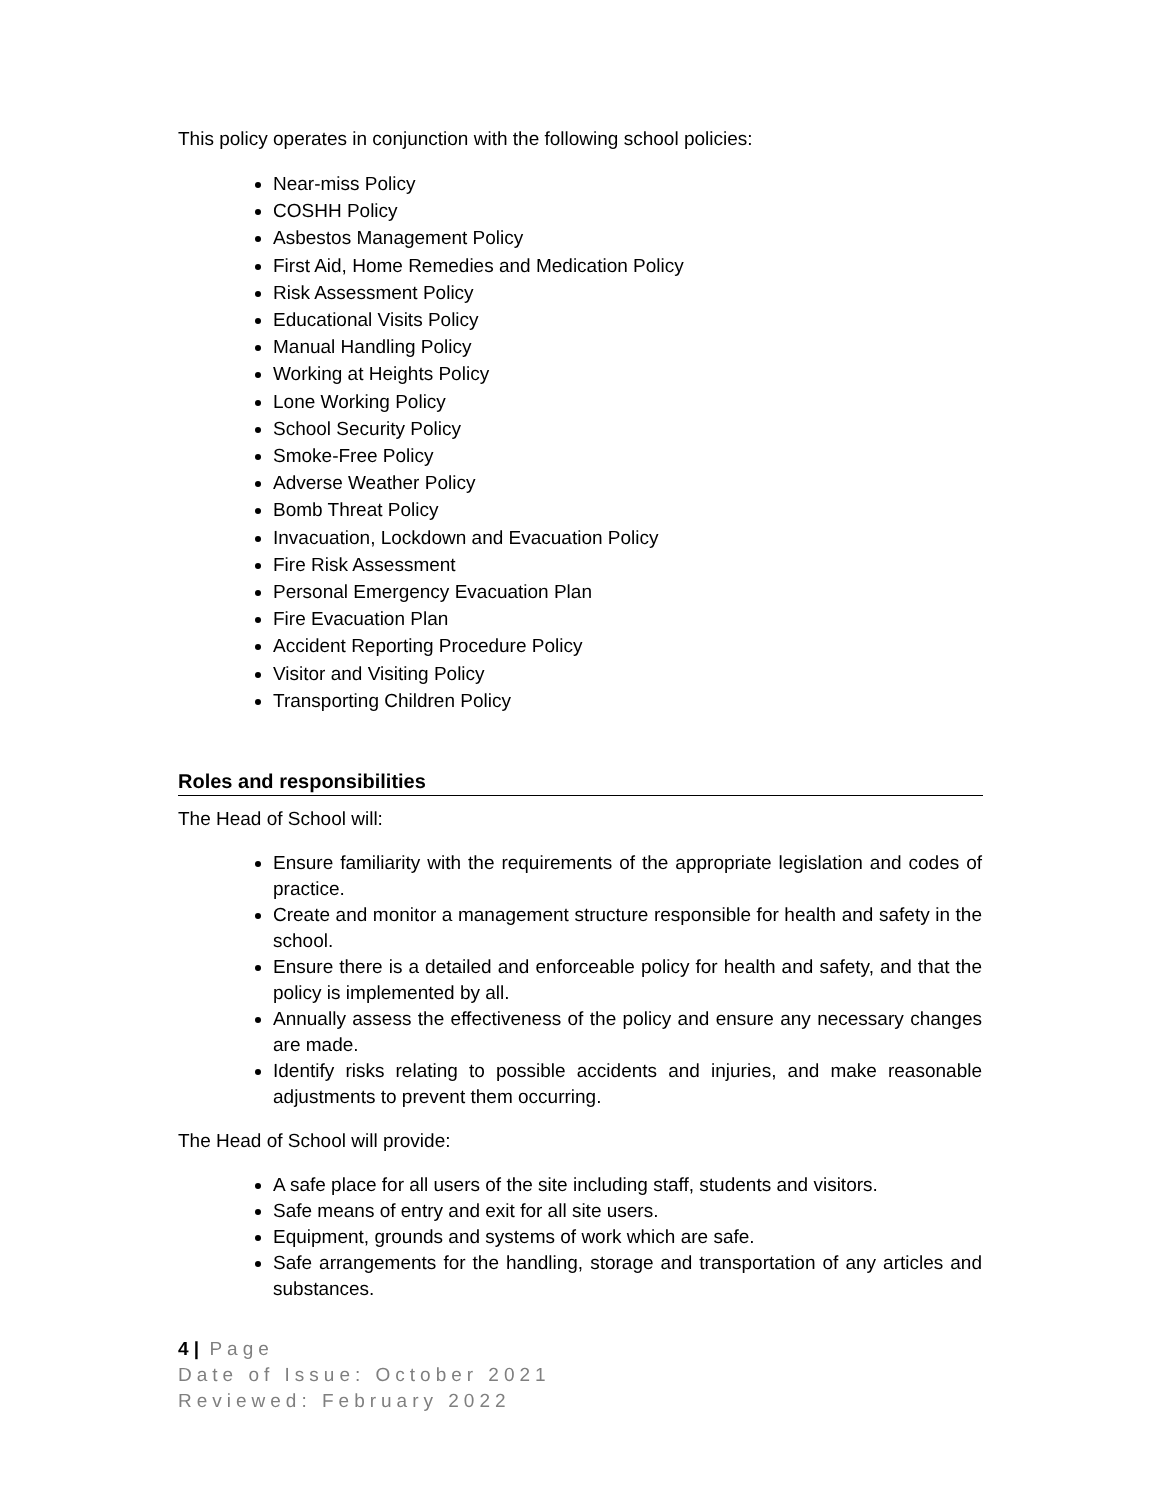This policy operates in conjunction with the following school policies:
Near-miss Policy
COSHH Policy
Asbestos Management Policy
First Aid, Home Remedies and Medication Policy
Risk Assessment Policy
Educational Visits Policy
Manual Handling Policy
Working at Heights Policy
Lone Working Policy
School Security Policy
Smoke-Free Policy
Adverse Weather Policy
Bomb Threat Policy
Invacuation, Lockdown and Evacuation Policy
Fire Risk Assessment
Personal Emergency Evacuation Plan
Fire Evacuation Plan
Accident Reporting Procedure Policy
Visitor and Visiting Policy
Transporting Children Policy
Roles and responsibilities
The Head of School will:
Ensure familiarity with the requirements of the appropriate legislation and codes of practice.
Create and monitor a management structure responsible for health and safety in the school.
Ensure there is a detailed and enforceable policy for health and safety, and that the policy is implemented by all.
Annually assess the effectiveness of the policy and ensure any necessary changes are made.
Identify risks relating to possible accidents and injuries, and make reasonable adjustments to prevent them occurring.
The Head of School will provide:
A safe place for all users of the site including staff, students and visitors.
Safe means of entry and exit for all site users.
Equipment, grounds and systems of work which are safe.
Safe arrangements for the handling, storage and transportation of any articles and substances.
4 | Page
Date of Issue: October 2021
Reviewed: February 2022